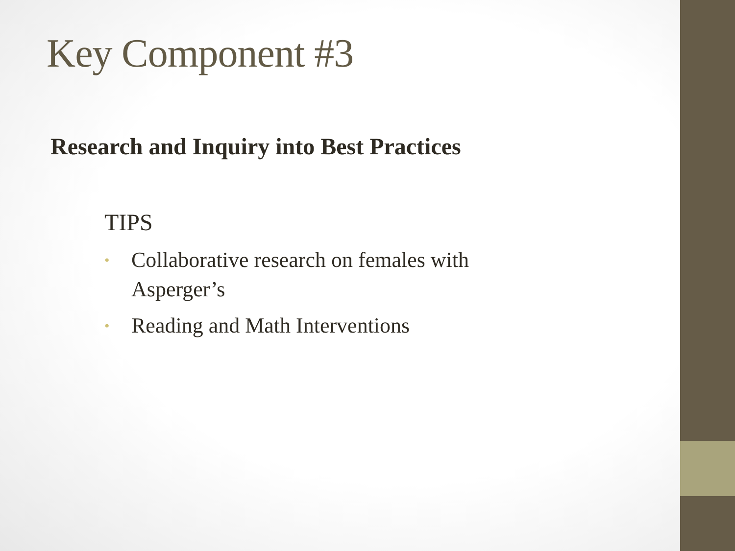Key Component #3
Research and Inquiry into Best Practices
TIPS
• Collaborative research on females with Asperger’s
• Reading and Math Interventions